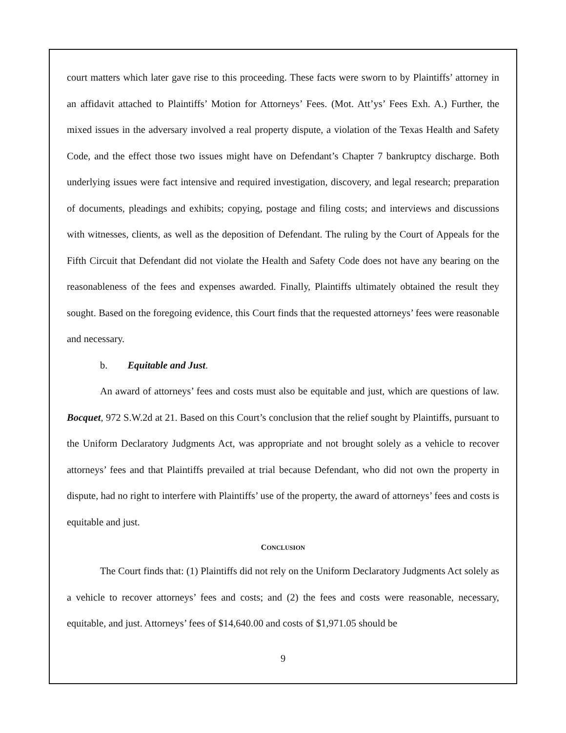court matters which later gave rise to this proceeding. These facts were sworn to by Plaintiffs’ attorney in an affidavit attached to Plaintiffs’ Motion for Attorneys’ Fees. (Mot. Att’ys’ Fees Exh. A.) Further, the mixed issues in the adversary involved a real property dispute, a violation of the Texas Health and Safety Code, and the effect those two issues might have on Defendant’s Chapter 7 bankruptcy discharge. Both underlying issues were fact intensive and required investigation, discovery, and legal research; preparation of documents, pleadings and exhibits; copying, postage and filing costs; and interviews and discussions with witnesses, clients, as well as the deposition of Defendant. The ruling by the Court of Appeals for the Fifth Circuit that Defendant did not violate the Health and Safety Code does not have any bearing on the reasonableness of the fees and expenses awarded. Finally, Plaintiffs ultimately obtained the result they sought. Based on the foregoing evidence, this Court finds that the requested attorneys’ fees were reasonable and necessary.
b. Equitable and Just.
An award of attorneys’ fees and costs must also be equitable and just, which are questions of law. Bocquet, 972 S.W.2d at 21. Based on this Court’s conclusion that the relief sought by Plaintiffs, pursuant to the Uniform Declaratory Judgments Act, was appropriate and not brought solely as a vehicle to recover attorneys’ fees and that Plaintiffs prevailed at trial because Defendant, who did not own the property in dispute, had no right to interfere with Plaintiffs’ use of the property, the award of attorneys’ fees and costs is equitable and just.
CONCLUSION
The Court finds that: (1) Plaintiffs did not rely on the Uniform Declaratory Judgments Act solely as a vehicle to recover attorneys’ fees and costs; and (2) the fees and costs were reasonable, necessary, equitable, and just. Attorneys’ fees of $14,640.00 and costs of $1,971.05 should be
9